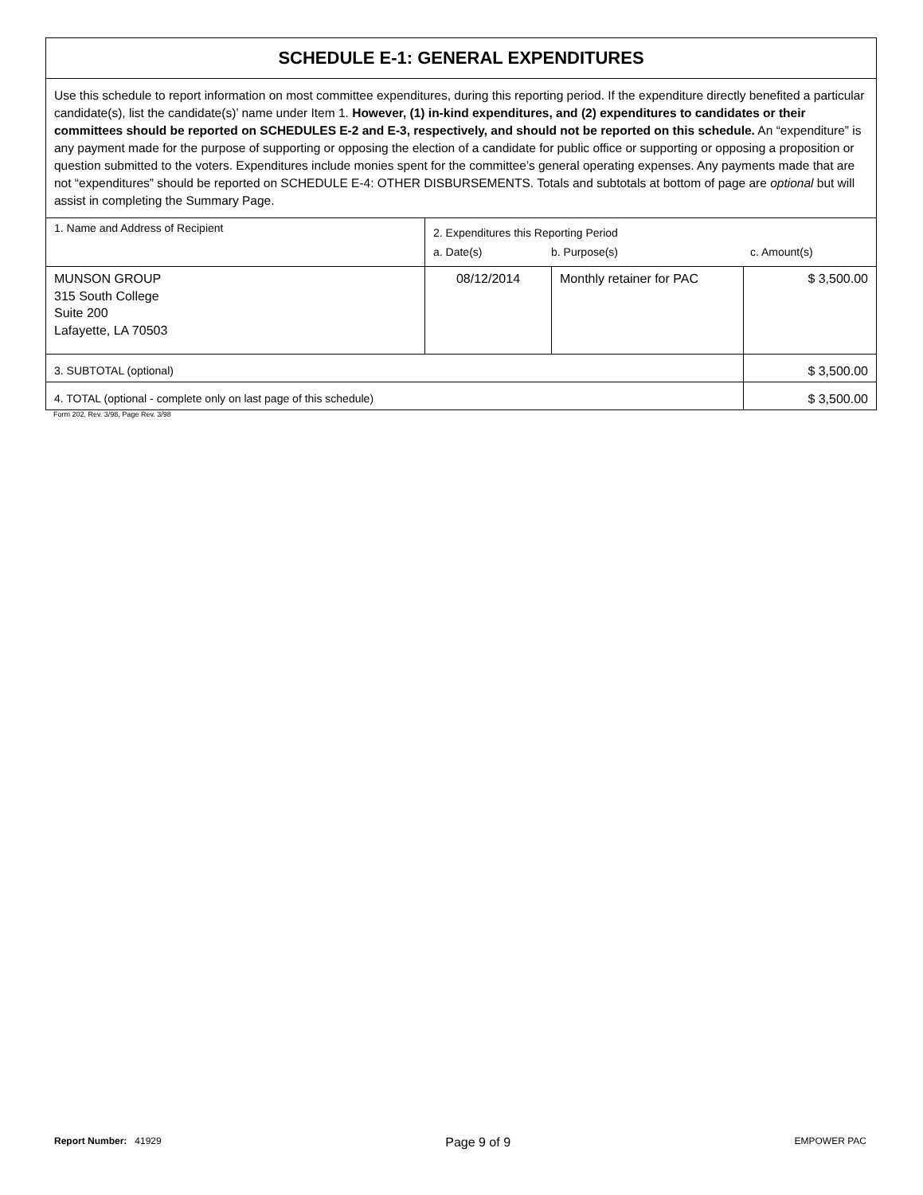| SCHEDULE E-1: GENERAL EXPENDITURES | | | |
| Use this schedule to report information on most committee expenditures, during this reporting period. If the expenditure directly benefited a particular candidate(s), list the candidate(s)’ name under Item 1. However, (1) in-kind expenditures, and (2) expenditures to candidates or their committees should be reported on SCHEDULES E-2 and E-3, respectively, and should not be reported on this schedule. An “expenditure” is any payment made for the purpose of supporting or opposing the election of a candidate for public office or supporting or opposing a proposition or question submitted to the voters. Expenditures include monies spent for the committee’s general operating expenses. Any payments made that are not “expenditures” should be reported on SCHEDULE E-4: OTHER DISBURSEMENTS. Totals and subtotals at bottom of page are optional but will assist in completing the Summary Page. | | | |
| 1. Name and Address of Recipient | 2. Expenditures this Reporting Period a. Date(s) b. Purpose(s) c. Amount(s) | | |
| MUNSON GROUP 315 South College Suite 200 Lafayette, LA 70503 | 08/12/2014 | Monthly retainer for PAC | $ 3,500.00 |
| 3. SUBTOTAL (optional) | | | $ 3,500.00 |
| 4. TOTAL (optional - complete only on last page of this schedule) | | | $ 3,500.00 |
Form 202, Rev. 3/98, Page Rev. 3/98
Report Number: 41929 Page 9 of 9 EMPOWER PAC